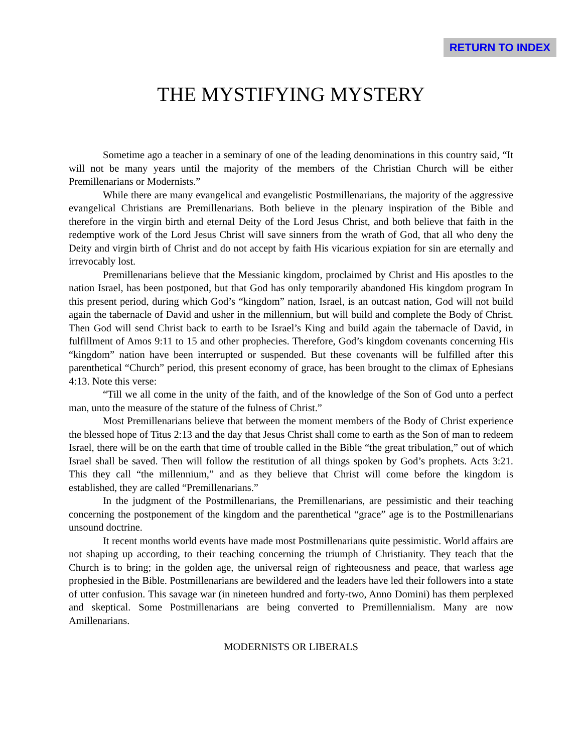RETURN TO INDEX
THE MYSTIFYING MYSTERY
Sometime ago a teacher in a seminary of one of the leading denominations in this country said, “It will not be many years until the majority of the members of the Christian Church will be either Premillenarians or Modernists.”
While there are many evangelical and evangelistic Postmillenarians, the majority of the aggressive evangelical Christians are Premillenarians. Both believe in the plenary inspiration of the Bible and therefore in the virgin birth and eternal Deity of the Lord Jesus Christ, and both believe that faith in the redemptive work of the Lord Jesus Christ will save sinners from the wrath of God, that all who deny the Deity and virgin birth of Christ and do not accept by faith His vicarious expiation for sin are eternally and irrevocably lost.
Premillenarians believe that the Messianic kingdom, proclaimed by Christ and His apostles to the nation Israel, has been postponed, but that God has only temporarily abandoned His kingdom program In this present period, during which God’s “kingdom” nation, Israel, is an outcast nation, God will not build again the tabernacle of David and usher in the millennium, but will build and complete the Body of Christ. Then God will send Christ back to earth to be Israel’s King and build again the tabernacle of David, in fulfillment of Amos 9:11 to 15 and other prophecies. Therefore, God’s kingdom covenants concerning His “kingdom” nation have been interrupted or suspended. But these covenants will be fulfilled after this parenthetical “Church” period, this present economy of grace, has been brought to the climax of Ephesians 4:13. Note this verse:
“Till we all come in the unity of the faith, and of the knowledge of the Son of God unto a perfect man, unto the measure of the stature of the fulness of Christ.”
Most Premillenarians believe that between the moment members of the Body of Christ experience the blessed hope of Titus 2:13 and the day that Jesus Christ shall come to earth as the Son of man to redeem Israel, there will be on the earth that time of trouble called in the Bible “the great tribulation,” out of which Israel shall be saved. Then will follow the restitution of all things spoken by God’s prophets. Acts 3:21. This they call “the millennium,” and as they believe that Christ will come before the kingdom is established, they are called “Premillenarians.”
In the judgment of the Postmillenarians, the Premillenarians, are pessimistic and their teaching concerning the postponement of the kingdom and the parenthetical “grace” age is to the Postmillenarians unsound doctrine.
It recent months world events have made most Postmillenarians quite pessimistic. World affairs are not shaping up according, to their teaching concerning the triumph of Christianity. They teach that the Church is to bring; in the golden age, the universal reign of righteousness and peace, that warless age prophesied in the Bible. Postmillenarians are bewildered and the leaders have led their followers into a state of utter confusion. This savage war (in nineteen hundred and forty-two, Anno Domini) has them perplexed and skeptical. Some Postmillenarians are being converted to Premillennialism. Many are now Amillenarians.
MODERNISTS OR LIBERALS